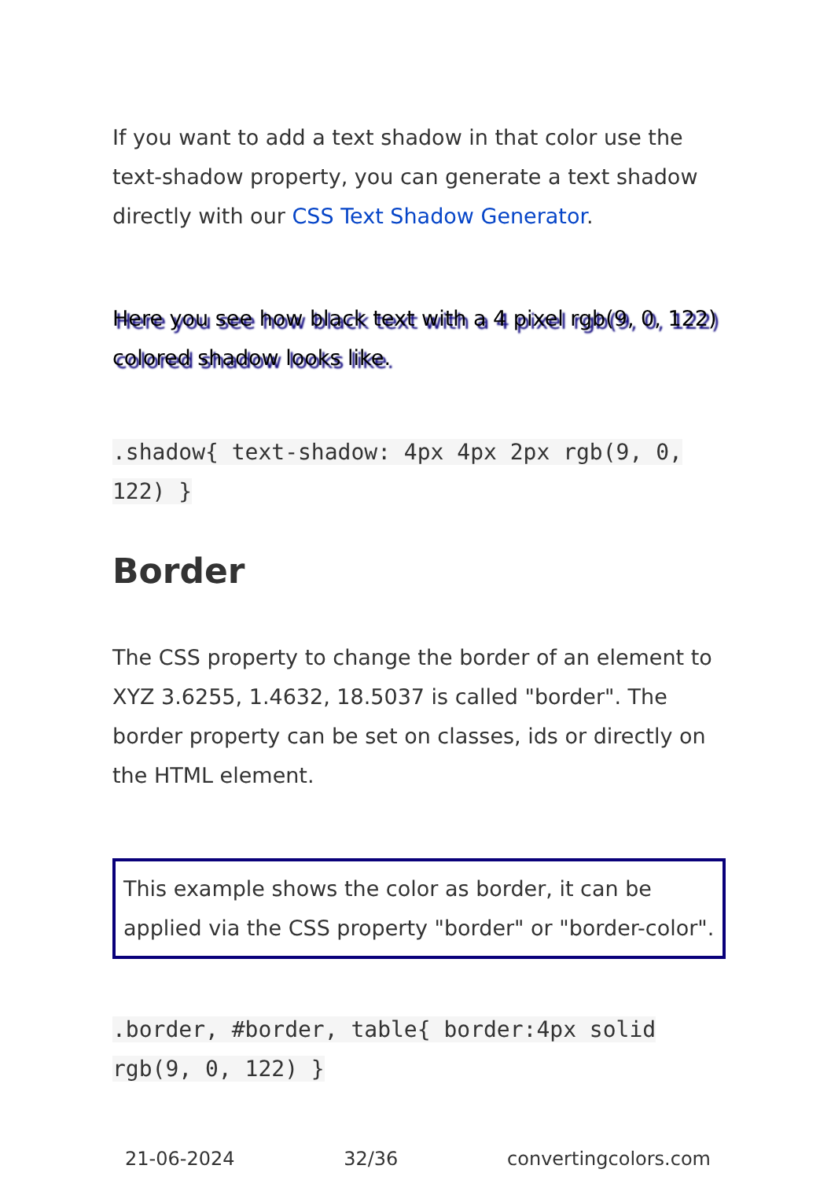If you want to add a text shadow in that color use the text-shadow property, you can generate a text shadow directly with our CSS Text Shadow Generator.
Here you see how black text with a 4 pixel rgb(9, 0, 122) colored shadow looks like.
.shadow{ text-shadow: 4px 4px 2px rgb(9, 0, 122) }
Border
The CSS property to change the border of an element to XYZ 3.6255, 1.4632, 18.5037 is called "border". The border property can be set on classes, ids or directly on the HTML element.
This example shows the color as border, it can be applied via the CSS property "border" or "border-color".
.border, #border, table{ border:4px solid rgb(9, 0, 122) }
21-06-2024 32/36 convertingcolors.com